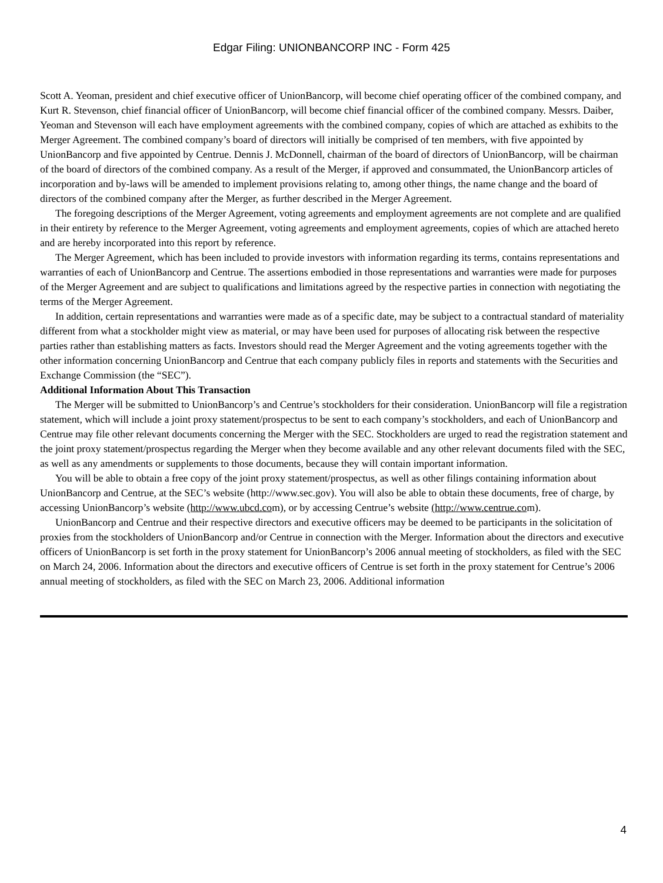Edgar Filing: UNIONBANCORP INC - Form 425
Scott A. Yeoman, president and chief executive officer of UnionBancorp, will become chief operating officer of the combined company, and Kurt R. Stevenson, chief financial officer of UnionBancorp, will become chief financial officer of the combined company. Messrs. Daiber, Yeoman and Stevenson will each have employment agreements with the combined company, copies of which are attached as exhibits to the Merger Agreement. The combined company’s board of directors will initially be comprised of ten members, with five appointed by UnionBancorp and five appointed by Centrue. Dennis J. McDonnell, chairman of the board of directors of UnionBancorp, will be chairman of the board of directors of the combined company. As a result of the Merger, if approved and consummated, the UnionBancorp articles of incorporation and by-laws will be amended to implement provisions relating to, among other things, the name change and the board of directors of the combined company after the Merger, as further described in the Merger Agreement.
The foregoing descriptions of the Merger Agreement, voting agreements and employment agreements are not complete and are qualified in their entirety by reference to the Merger Agreement, voting agreements and employment agreements, copies of which are attached hereto and are hereby incorporated into this report by reference.
The Merger Agreement, which has been included to provide investors with information regarding its terms, contains representations and warranties of each of UnionBancorp and Centrue. The assertions embodied in those representations and warranties were made for purposes of the Merger Agreement and are subject to qualifications and limitations agreed by the respective parties in connection with negotiating the terms of the Merger Agreement.
In addition, certain representations and warranties were made as of a specific date, may be subject to a contractual standard of materiality different from what a stockholder might view as material, or may have been used for purposes of allocating risk between the respective parties rather than establishing matters as facts. Investors should read the Merger Agreement and the voting agreements together with the other information concerning UnionBancorp and Centrue that each company publicly files in reports and statements with the Securities and Exchange Commission (the “SEC”).
Additional Information About This Transaction
The Merger will be submitted to UnionBancorp’s and Centrue’s stockholders for their consideration. UnionBancorp will file a registration statement, which will include a joint proxy statement/prospectus to be sent to each company’s stockholders, and each of UnionBancorp and Centrue may file other relevant documents concerning the Merger with the SEC. Stockholders are urged to read the registration statement and the joint proxy statement/prospectus regarding the Merger when they become available and any other relevant documents filed with the SEC, as well as any amendments or supplements to those documents, because they will contain important information.
You will be able to obtain a free copy of the joint proxy statement/prospectus, as well as other filings containing information about UnionBancorp and Centrue, at the SEC’s website (http://www.sec.gov). You will also be able to obtain these documents, free of charge, by accessing UnionBancorp’s website (http://www.ubcd.com), or by accessing Centrue’s website (http://www.centrue.com).
UnionBancorp and Centrue and their respective directors and executive officers may be deemed to be participants in the solicitation of proxies from the stockholders of UnionBancorp and/or Centrue in connection with the Merger. Information about the directors and executive officers of UnionBancorp is set forth in the proxy statement for UnionBancorp’s 2006 annual meeting of stockholders, as filed with the SEC on March 24, 2006. Information about the directors and executive officers of Centrue is set forth in the proxy statement for Centrue’s 2006 annual meeting of stockholders, as filed with the SEC on March 23, 2006. Additional information
4